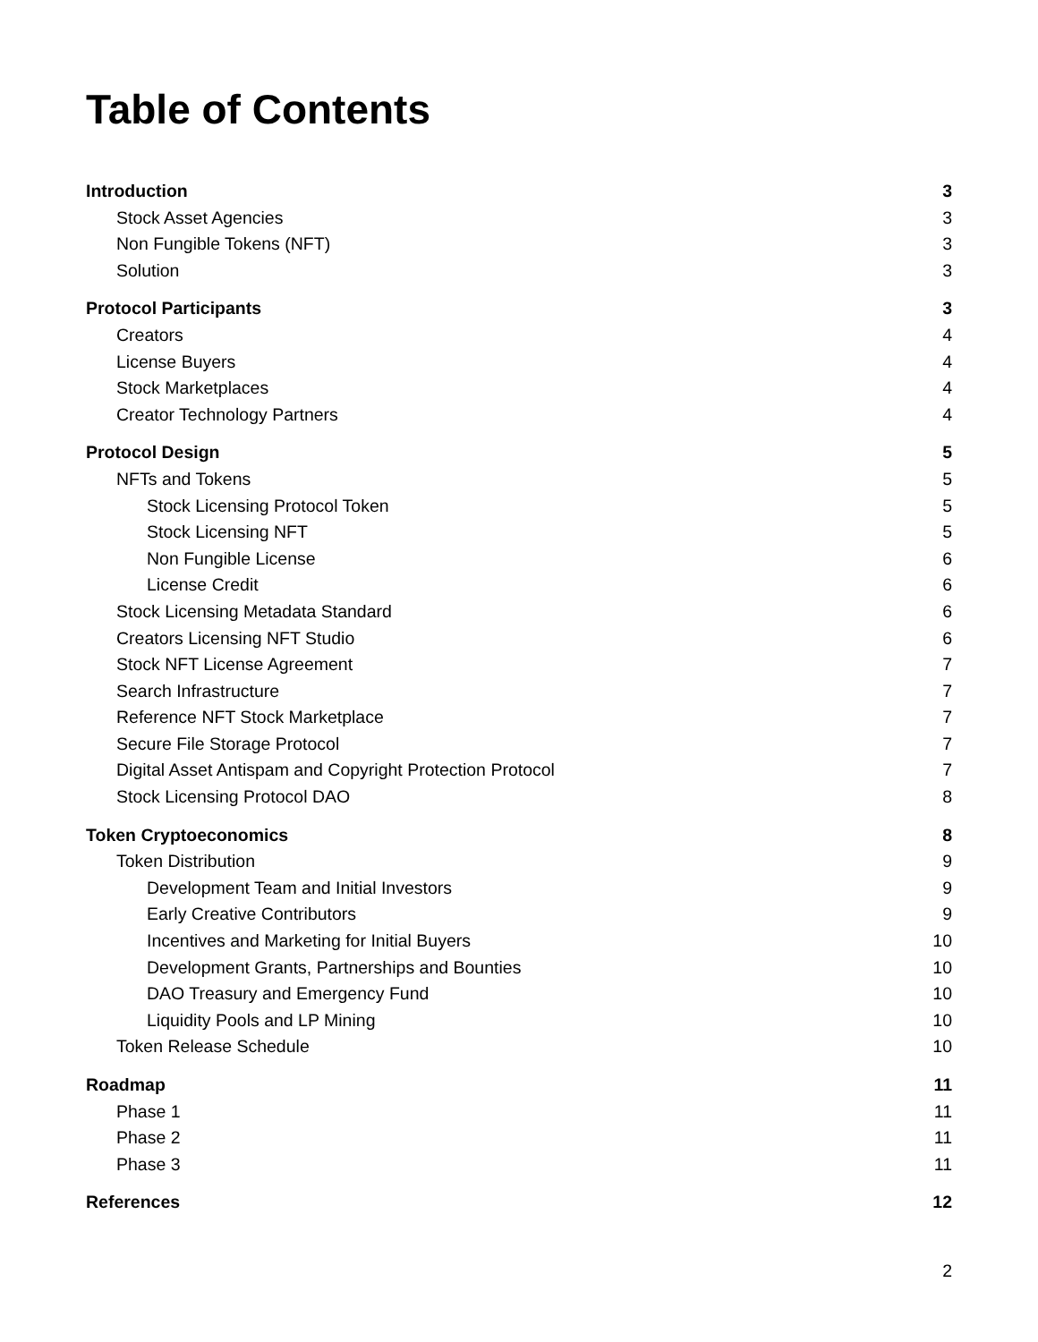Table of Contents
Introduction 3
Stock Asset Agencies 3
Non Fungible Tokens (NFT) 3
Solution 3
Protocol Participants 3
Creators 4
License Buyers 4
Stock Marketplaces 4
Creator Technology Partners 4
Protocol Design 5
NFTs and Tokens 5
Stock Licensing Protocol Token 5
Stock Licensing NFT 5
Non Fungible License 6
License Credit 6
Stock Licensing Metadata Standard 6
Creators Licensing NFT Studio 6
Stock NFT License Agreement 7
Search Infrastructure 7
Reference NFT Stock Marketplace 7
Secure File Storage Protocol 7
Digital Asset Antispam and Copyright Protection Protocol 7
Stock Licensing Protocol DAO 8
Token Cryptoeconomics 8
Token Distribution 9
Development Team and Initial Investors 9
Early Creative Contributors 9
Incentives and Marketing for Initial Buyers 10
Development Grants, Partnerships and Bounties 10
DAO Treasury and Emergency Fund 10
Liquidity Pools and LP Mining 10
Token Release Schedule 10
Roadmap 11
Phase 1 11
Phase 2 11
Phase 3 11
References 12
2